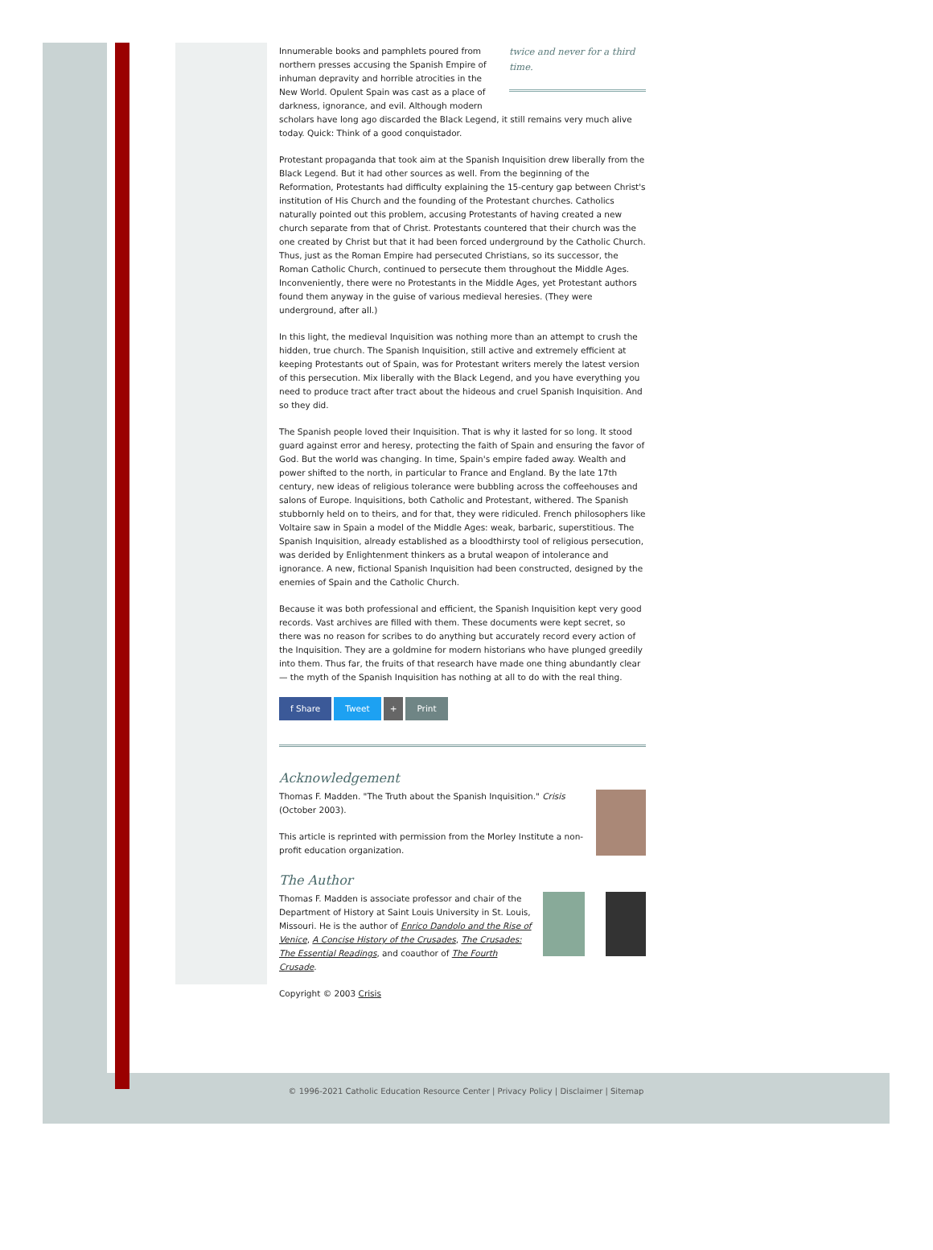twice and never for a third time.
Innumerable books and pamphlets poured from northern presses accusing the Spanish Empire of inhuman depravity and horrible atrocities in the New World. Opulent Spain was cast as a place of darkness, ignorance, and evil. Although modern scholars have long ago discarded the Black Legend, it still remains very much alive today. Quick: Think of a good conquistador.
Protestant propaganda that took aim at the Spanish Inquisition drew liberally from the Black Legend. But it had other sources as well. From the beginning of the Reformation, Protestants had difficulty explaining the 15-century gap between Christ's institution of His Church and the founding of the Protestant churches. Catholics naturally pointed out this problem, accusing Protestants of having created a new church separate from that of Christ. Protestants countered that their church was the one created by Christ but that it had been forced underground by the Catholic Church. Thus, just as the Roman Empire had persecuted Christians, so its successor, the Roman Catholic Church, continued to persecute them throughout the Middle Ages. Inconveniently, there were no Protestants in the Middle Ages, yet Protestant authors found them anyway in the guise of various medieval heresies. (They were underground, after all.)
In this light, the medieval Inquisition was nothing more than an attempt to crush the hidden, true church. The Spanish Inquisition, still active and extremely efficient at keeping Protestants out of Spain, was for Protestant writers merely the latest version of this persecution. Mix liberally with the Black Legend, and you have everything you need to produce tract after tract about the hideous and cruel Spanish Inquisition. And so they did.
The Spanish people loved their Inquisition. That is why it lasted for so long. It stood guard against error and heresy, protecting the faith of Spain and ensuring the favor of God. But the world was changing. In time, Spain's empire faded away. Wealth and power shifted to the north, in particular to France and England. By the late 17th century, new ideas of religious tolerance were bubbling across the coffeehouses and salons of Europe. Inquisitions, both Catholic and Protestant, withered. The Spanish stubbornly held on to theirs, and for that, they were ridiculed. French philosophers like Voltaire saw in Spain a model of the Middle Ages: weak, barbaric, superstitious. The Spanish Inquisition, already established as a bloodthirsty tool of religious persecution, was derided by Enlightenment thinkers as a brutal weapon of intolerance and ignorance. A new, fictional Spanish Inquisition had been constructed, designed by the enemies of Spain and the Catholic Church.
Because it was both professional and efficient, the Spanish Inquisition kept very good records. Vast archives are filled with them. These documents were kept secret, so there was no reason for scribes to do anything but accurately record every action of the Inquisition. They are a goldmine for modern historians who have plunged greedily into them. Thus far, the fruits of that research have made one thing abundantly clear — the myth of the Spanish Inquisition has nothing at all to do with the real thing.
f Share Tweet + Print
Acknowledgement
Thomas F. Madden. "The Truth about the Spanish Inquisition." Crisis (October 2003).
This article is reprinted with permission from the Morley Institute a non-profit education organization.
The Author
Thomas F. Madden is associate professor and chair of the Department of History at Saint Louis University in St. Louis, Missouri. He is the author of Enrico Dandolo and the Rise of Venice, A Concise History of the Crusades, The Crusades: The Essential Readings, and coauthor of The Fourth Crusade.
Copyright © 2003 Crisis
© 1996-2021 Catholic Education Resource Center | Privacy Policy | Disclaimer | Sitemap